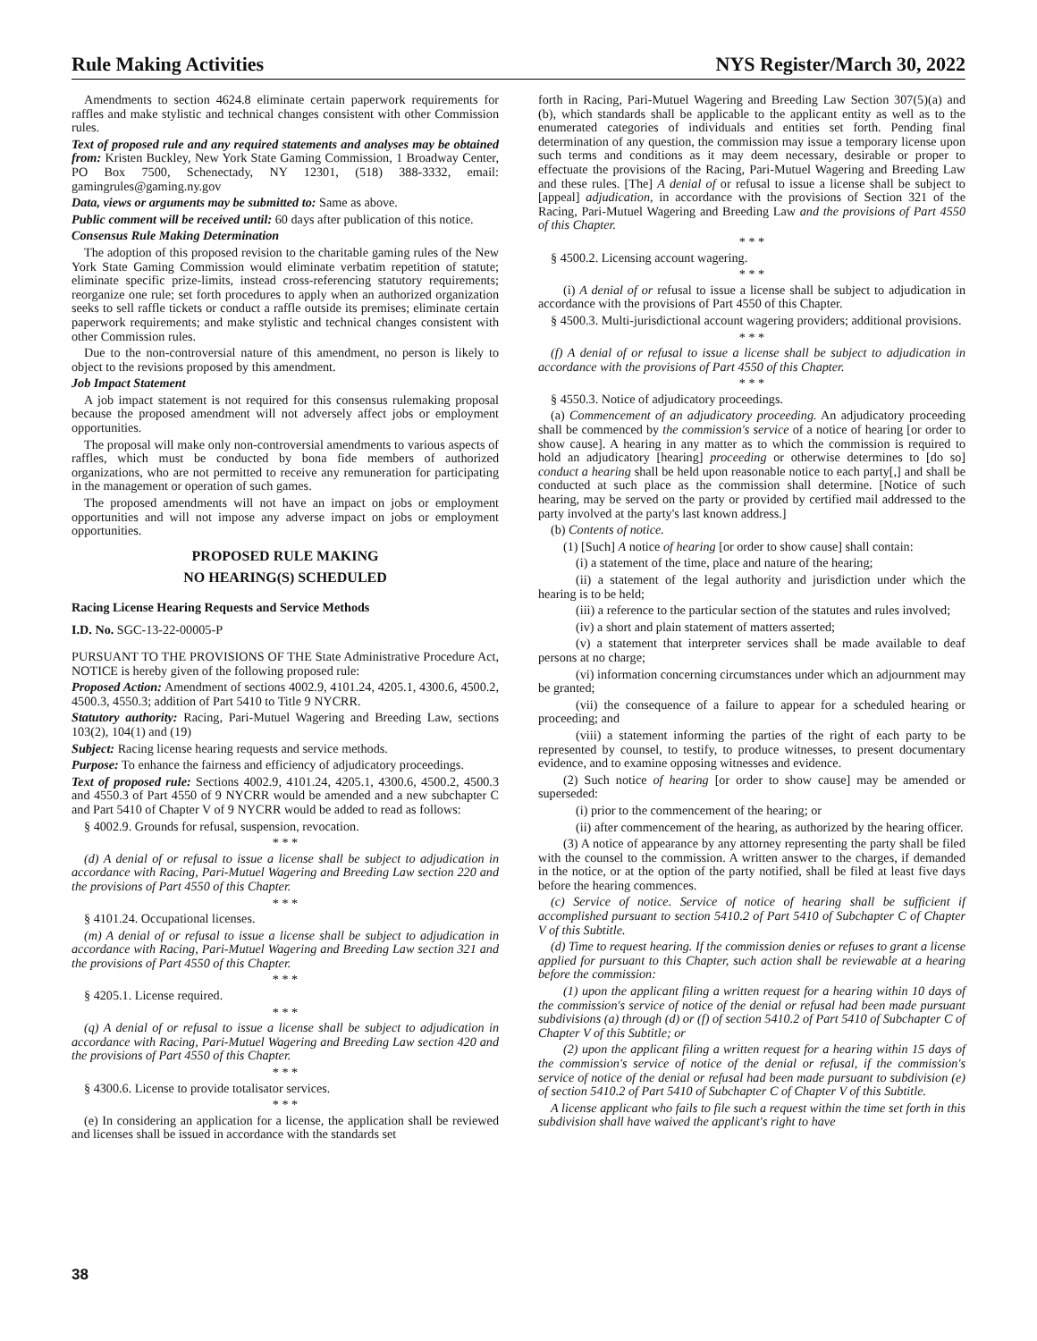Rule Making Activities NYS Register/March 30, 2022
Amendments to section 4624.8 eliminate certain paperwork requirements for raffles and make stylistic and technical changes consistent with other Commission rules.
Text of proposed rule and any required statements and analyses may be obtained from: Kristen Buckley, New York State Gaming Commission, 1 Broadway Center, PO Box 7500, Schenectady, NY 12301, (518) 388-3332, email: gamingrules@gaming.ny.gov
Data, views or arguments may be submitted to: Same as above.
Public comment will be received until: 60 days after publication of this notice.
Consensus Rule Making Determination
The adoption of this proposed revision to the charitable gaming rules of the New York State Gaming Commission would eliminate verbatim repetition of statute; eliminate specific prize-limits, instead cross-referencing statutory requirements; reorganize one rule; set forth procedures to apply when an authorized organization seeks to sell raffle tickets or conduct a raffle outside its premises; eliminate certain paperwork requirements; and make stylistic and technical changes consistent with other Commission rules.
Due to the non-controversial nature of this amendment, no person is likely to object to the revisions proposed by this amendment.
Job Impact Statement
A job impact statement is not required for this consensus rulemaking proposal because the proposed amendment will not adversely affect jobs or employment opportunities.
The proposal will make only non-controversial amendments to various aspects of raffles, which must be conducted by bona fide members of authorized organizations, who are not permitted to receive any remuneration for participating in the management or operation of such games.
The proposed amendments will not have an impact on jobs or employment opportunities and will not impose any adverse impact on jobs or employment opportunities.
PROPOSED RULE MAKING
NO HEARING(S) SCHEDULED
Racing License Hearing Requests and Service Methods
I.D. No. SGC-13-22-00005-P
PURSUANT TO THE PROVISIONS OF THE State Administrative Procedure Act, NOTICE is hereby given of the following proposed rule:
Proposed Action: Amendment of sections 4002.9, 4101.24, 4205.1, 4300.6, 4500.2, 4500.3, 4550.3; addition of Part 5410 to Title 9 NYCRR.
Statutory authority: Racing, Pari-Mutuel Wagering and Breeding Law, sections 103(2), 104(1) and (19)
Subject: Racing license hearing requests and service methods.
Purpose: To enhance the fairness and efficiency of adjudicatory proceedings.
Text of proposed rule: Sections 4002.9, 4101.24, 4205.1, 4300.6, 4500.2, 4500.3 and 4550.3 of Part 4550 of 9 NYCRR would be amended and a new subchapter C and Part 5410 of Chapter V of 9 NYCRR would be added to read as follows:
§ 4002.9. Grounds for refusal, suspension, revocation.
* * *
(d) A denial of or refusal to issue a license shall be subject to adjudication in accordance with Racing, Pari-Mutuel Wagering and Breeding Law section 220 and the provisions of Part 4550 of this Chapter.
* * *
§ 4101.24. Occupational licenses.
(m) A denial of or refusal to issue a license shall be subject to adjudication in accordance with Racing, Pari-Mutuel Wagering and Breeding Law section 321 and the provisions of Part 4550 of this Chapter.
* * *
§ 4205.1. License required.
* * *
(q) A denial of or refusal to issue a license shall be subject to adjudication in accordance with Racing, Pari-Mutuel Wagering and Breeding Law section 420 and the provisions of Part 4550 of this Chapter.
* * *
§ 4300.6. License to provide totalisator services.
* * *
(e) In considering an application for a license, the application shall be reviewed and licenses shall be issued in accordance with the standards set
forth in Racing, Pari-Mutuel Wagering and Breeding Law Section 307(5)(a) and (b), which standards shall be applicable to the applicant entity as well as to the enumerated categories of individuals and entities set forth. Pending final determination of any question, the commission may issue a temporary license upon such terms and conditions as it may deem necessary, desirable or proper to effectuate the provisions of the Racing, Pari-Mutuel Wagering and Breeding Law and these rules. [The] A denial of or refusal to issue a license shall be subject to [appeal] adjudication, in accordance with the provisions of Section 321 of the Racing, Pari-Mutuel Wagering and Breeding Law and the provisions of Part 4550 of this Chapter.
* * *
§ 4500.2. Licensing account wagering.
* * *
(i) A denial of or refusal to issue a license shall be subject to adjudication in accordance with the provisions of Part 4550 of this Chapter.
§ 4500.3. Multi-jurisdictional account wagering providers; additional provisions.
* * *
(f) A denial of or refusal to issue a license shall be subject to adjudication in accordance with the provisions of Part 4550 of this Chapter.
* * *
§ 4550.3. Notice of adjudicatory proceedings.
(a) Commencement of an adjudicatory proceeding. An adjudicatory proceeding shall be commenced by the commission's service of a notice of hearing [or order to show cause]. A hearing in any matter as to which the commission is required to hold an adjudicatory [hearing] proceeding or otherwise determines to [do so] conduct a hearing shall be held upon reasonable notice to each party[,] and shall be conducted at such place as the commission shall determine. [Notice of such hearing, may be served on the party or provided by certified mail addressed to the party involved at the party's last known address.]
(b) Contents of notice.
(1) [Such] A notice of hearing [or order to show cause] shall contain:
(i) a statement of the time, place and nature of the hearing;
(ii) a statement of the legal authority and jurisdiction under which the hearing is to be held;
(iii) a reference to the particular section of the statutes and rules involved;
(iv) a short and plain statement of matters asserted;
(v) a statement that interpreter services shall be made available to deaf persons at no charge;
(vi) information concerning circumstances under which an adjournment may be granted;
(vii) the consequence of a failure to appear for a scheduled hearing or proceeding; and
(viii) a statement informing the parties of the right of each party to be represented by counsel, to testify, to produce witnesses, to present documentary evidence, and to examine opposing witnesses and evidence.
(2) Such notice of hearing [or order to show cause] may be amended or superseded:
(i) prior to the commencement of the hearing; or
(ii) after commencement of the hearing, as authorized by the hearing officer.
(3) A notice of appearance by any attorney representing the party shall be filed with the counsel to the commission. A written answer to the charges, if demanded in the notice, or at the option of the party notified, shall be filed at least five days before the hearing commences.
(c) Service of notice. Service of notice of hearing shall be sufficient if accomplished pursuant to section 5410.2 of Part 5410 of Subchapter C of Chapter V of this Subtitle.
(d) Time to request hearing. If the commission denies or refuses to grant a license applied for pursuant to this Chapter, such action shall be reviewable at a hearing before the commission:
(1) upon the applicant filing a written request for a hearing within 10 days of the commission's service of notice of the denial or refusal had been made pursuant subdivisions (a) through (d) or (f) of section 5410.2 of Part 5410 of Subchapter C of Chapter V of this Subtitle; or
(2) upon the applicant filing a written request for a hearing within 15 days of the commission's service of notice of the denial or refusal, if the commission's service of notice of the denial or refusal had been made pursuant to subdivision (e) of section 5410.2 of Part 5410 of Subchapter C of Chapter V of this Subtitle.
A license applicant who fails to file such a request within the time set forth in this subdivision shall have waived the applicant's right to have
38